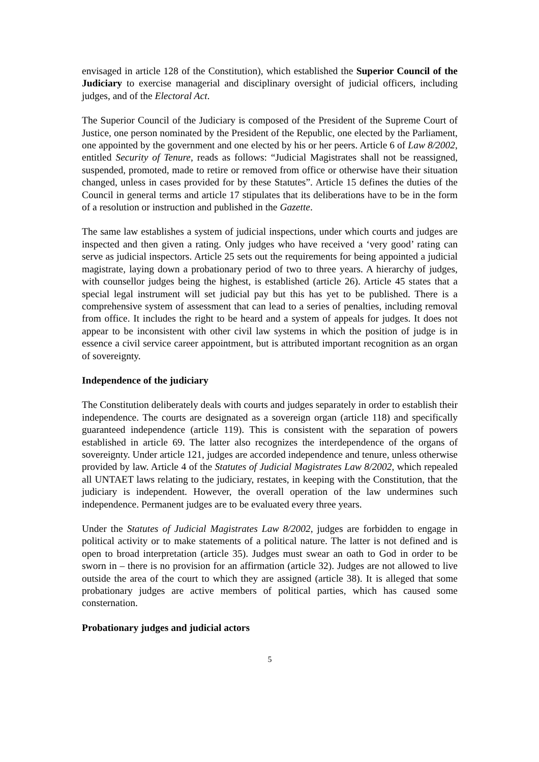envisaged in article 128 of the Constitution), which established the Superior Council of the Judiciary to exercise managerial and disciplinary oversight of judicial officers, including judges, and of the Electoral Act.
The Superior Council of the Judiciary is composed of the President of the Supreme Court of Justice, one person nominated by the President of the Republic, one elected by the Parliament, one appointed by the government and one elected by his or her peers. Article 6 of Law 8/2002, entitled Security of Tenure, reads as follows: “Judicial Magistrates shall not be reassigned, suspended, promoted, made to retire or removed from office or otherwise have their situation changed, unless in cases provided for by these Statutes”. Article 15 defines the duties of the Council in general terms and article 17 stipulates that its deliberations have to be in the form of a resolution or instruction and published in the Gazette.
The same law establishes a system of judicial inspections, under which courts and judges are inspected and then given a rating. Only judges who have received a ‘very good’ rating can serve as judicial inspectors. Article 25 sets out the requirements for being appointed a judicial magistrate, laying down a probationary period of two to three years. A hierarchy of judges, with counsellor judges being the highest, is established (article 26). Article 45 states that a special legal instrument will set judicial pay but this has yet to be published. There is a comprehensive system of assessment that can lead to a series of penalties, including removal from office. It includes the right to be heard and a system of appeals for judges. It does not appear to be inconsistent with other civil law systems in which the position of judge is in essence a civil service career appointment, but is attributed important recognition as an organ of sovereignty.
Independence of the judiciary
The Constitution deliberately deals with courts and judges separately in order to establish their independence. The courts are designated as a sovereign organ (article 118) and specifically guaranteed independence (article 119). This is consistent with the separation of powers established in article 69. The latter also recognizes the interdependence of the organs of sovereignty. Under article 121, judges are accorded independence and tenure, unless otherwise provided by law. Article 4 of the Statutes of Judicial Magistrates Law 8/2002, which repealed all UNTAET laws relating to the judiciary, restates, in keeping with the Constitution, that the judiciary is independent. However, the overall operation of the law undermines such independence. Permanent judges are to be evaluated every three years.
Under the Statutes of Judicial Magistrates Law 8/2002, judges are forbidden to engage in political activity or to make statements of a political nature. The latter is not defined and is open to broad interpretation (article 35). Judges must swear an oath to God in order to be sworn in – there is no provision for an affirmation (article 32). Judges are not allowed to live outside the area of the court to which they are assigned (article 38). It is alleged that some probationary judges are active members of political parties, which has caused some consternation.
Probationary judges and judicial actors
5